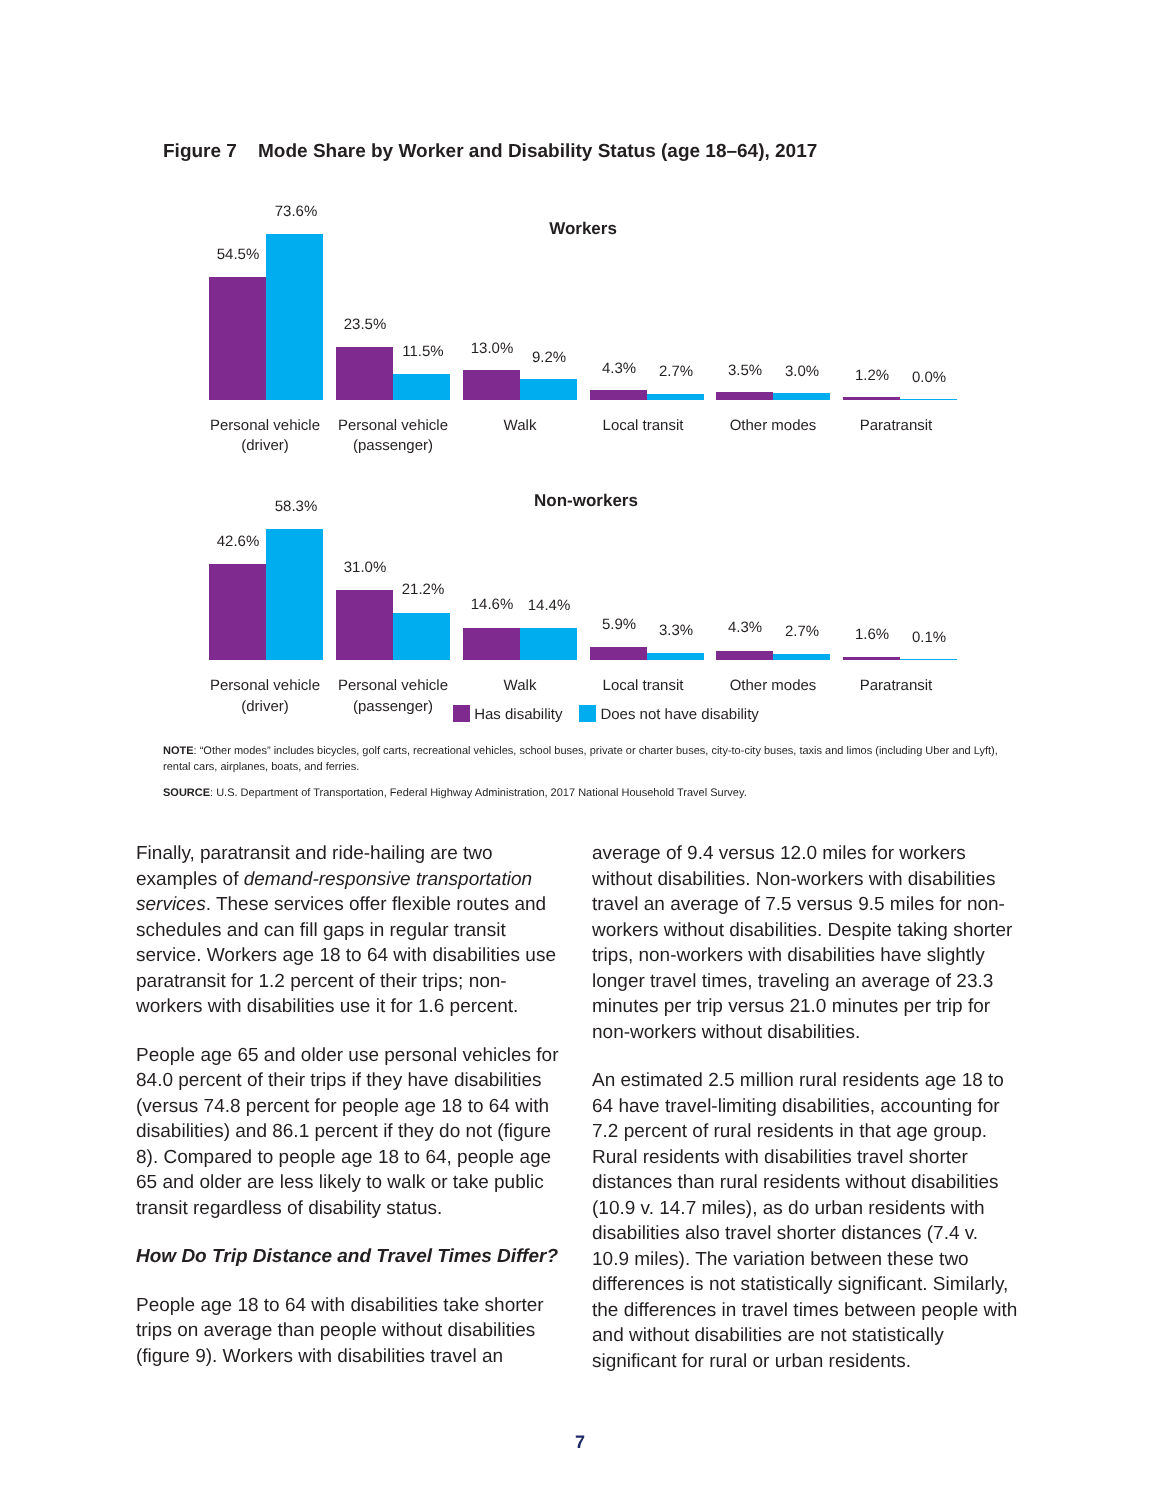Figure 7 Mode Share by Worker and Disability Status (age 18–64), 2017
Workers
54.5%
73.6%
23.5%
11.5%
13.0%
9.2%
4.3%
2.7%
3.5%
3.0%
1.2%
0.0%
Personal vehicle
(driver)
Personal vehicle
(passenger)
Walk
Local transit
Other modes
Paratransit
Non-workers
42.6%
58.3%
31.0%
21.2%
14.6%
14.4%
5.9%
3.3%
4.3%
2.7%
1.6%
0.1%
Personal vehicle
(driver)
Personal vehicle
(passenger)
Walk
Local transit
Other modes
Paratransit
Has disability Does not have disability
NOTE: “Other modes” includes bicycles, golf carts, recreational vehicles, school buses, private or charter buses, city-to-city buses, taxis and limos (including Uber and Lyft), rental cars, airplanes, boats, and ferries.
SOURCE: U.S. Department of Transportation, Federal Highway Administration, 2017 National Household Travel Survey.
Finally, paratransit and ride-hailing are two examples of demand-responsive transportation services. These services offer flexible routes and schedules and can fill gaps in regular transit service. Workers age 18 to 64 with disabilities use paratransit for 1.2 percent of their trips; non-workers with disabilities use it for 1.6 percent.
People age 65 and older use personal vehicles for 84.0 percent of their trips if they have disabilities (versus 74.8 percent for people age 18 to 64 with disabilities) and 86.1 percent if they do not (figure 8). Compared to people age 18 to 64, people age 65 and older are less likely to walk or take public transit regardless of disability status.
How Do Trip Distance and Travel Times Differ?
People age 18 to 64 with disabilities take shorter trips on average than people without disabilities (figure 9). Workers with disabilities travel an
average of 9.4 versus 12.0 miles for workers without disabilities. Non-workers with disabilities travel an average of 7.5 versus 9.5 miles for non-workers without disabilities. Despite taking shorter trips, non-workers with disabilities have slightly longer travel times, traveling an average of 23.3 minutes per trip versus 21.0 minutes per trip for non-workers without disabilities.
An estimated 2.5 million rural residents age 18 to 64 have travel-limiting disabilities, accounting for 7.2 percent of rural residents in that age group. Rural residents with disabilities travel shorter distances than rural residents without disabilities (10.9 v. 14.7 miles), as do urban residents with disabilities also travel shorter distances (7.4 v. 10.9 miles). The variation between these two differences is not statistically significant. Similarly, the differences in travel times between people with and without disabilities are not statistically significant for rural or urban residents.
7